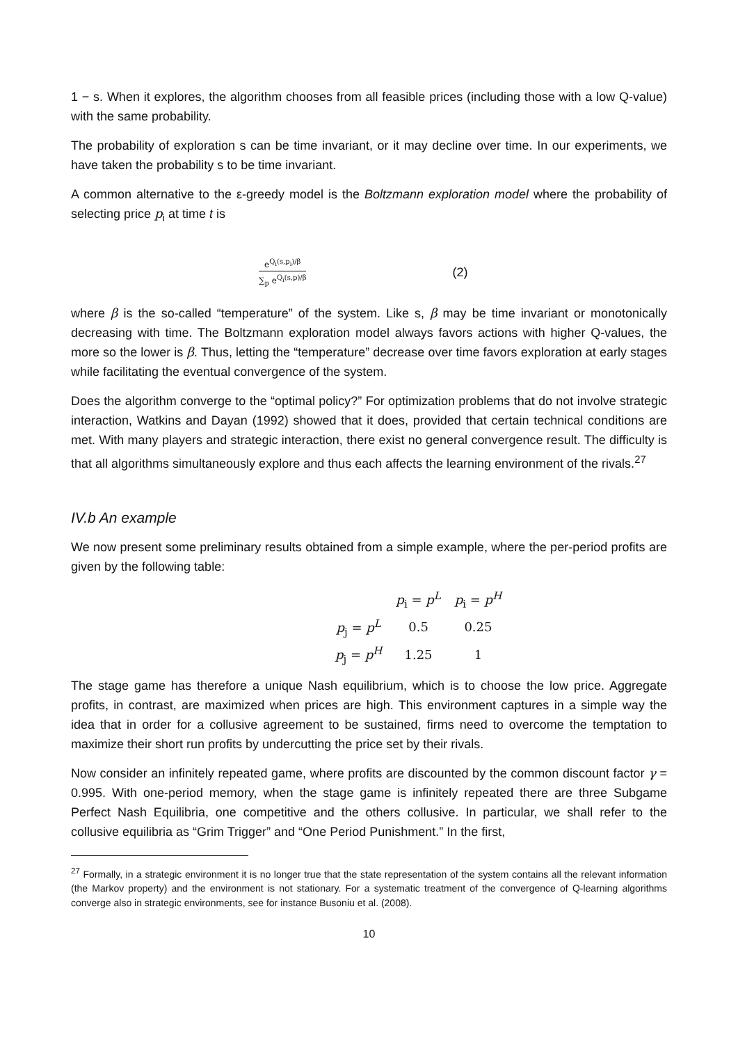1 − s. When it explores, the algorithm chooses from all feasible prices (including those with a low Q-value) with the same probability.
The probability of exploration s can be time invariant, or it may decline over time. In our experiments, we have taken the probability s to be time invariant.
A common alternative to the ε-greedy model is the Boltzmann exploration model where the probability of selecting price p<sub>i</sub> at time t is
e<sup>Q<sub>i</sub>(s,p<sub>i</sub>)/β</sup>
∑<sub>p</sub> e<sup>Q<sub>i</sub>(s,p)/β</sup>
(2)
where β is the so-called “temperature” of the system. Like s, β may be time invariant or monotonically decreasing with time. The Boltzmann exploration model always favors actions with higher Q-values, the more so the lower is β. Thus, letting the “temperature” decrease over time favors exploration at early stages while facilitating the eventual convergence of the system.
Does the algorithm converge to the “optimal policy?” For optimization problems that do not involve strategic interaction, Watkins and Dayan (1992) showed that it does, provided that certain technical conditions are met. With many players and strategic interaction, there exist no general convergence result. The difficulty is that all algorithms simultaneously explore and thus each affects the learning environment of the rivals.<sup>27</sup>
IV.b An example
We now present some preliminary results obtained from a simple example, where the per-period profits are given by the following table:
| | p<sub>i</sub> = p<sup>L</sup> | p<sub>i</sub> = p<sup>H</sup> |
| --- | --- | --- |
| p<sub>j</sub> = p<sup>L</sup> | 0.5 | 0.25 |
| p<sub>j</sub> = p<sup>H</sup> | 1.25 | 1 |
The stage game has therefore a unique Nash equilibrium, which is to choose the low price. Aggregate profits, in contrast, are maximized when prices are high. This environment captures in a simple way the idea that in order for a collusive agreement to be sustained, firms need to overcome the temptation to maximize their short run profits by undercutting the price set by their rivals.
Now consider an infinitely repeated game, where profits are discounted by the common discount factor γ = 0.995. With one-period memory, when the stage game is infinitely repeated there are three Subgame Perfect Nash Equilibria, one competitive and the others collusive. In particular, we shall refer to the collusive equilibria as “Grim Trigger” and “One Period Punishment.” In the first,
<sup>27</sup> Formally, in a strategic environment it is no longer true that the state representation of the system contains all the relevant information (the Markov property) and the environment is not stationary. For a systematic treatment of the convergence of Q-learning algorithms converge also in strategic environments, see for instance Busoniu et al. (2008).
10